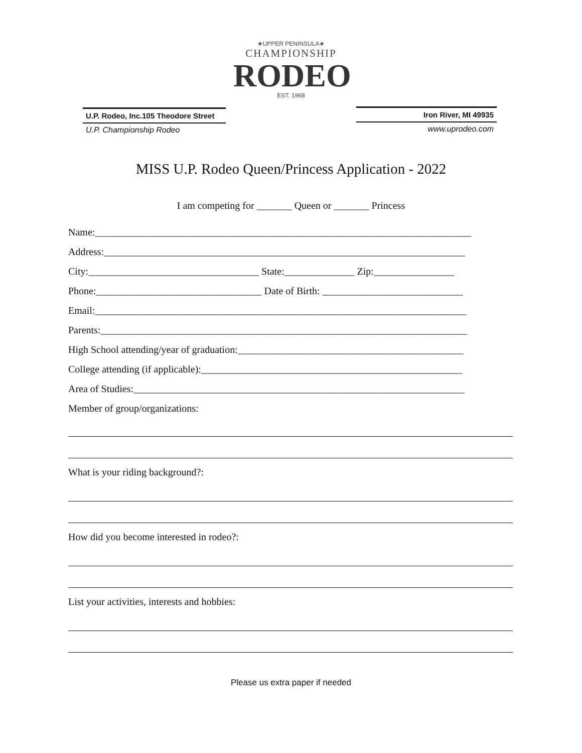U.P. Rodeo, Inc.105 Theodore Street
U.P. Championship Rodeo
★UPPER PENINSULA★
CHAMPIONSHIP
RODEO
EST. 1968
Iron River, MI 49935
www.uprodeo.com
MISS U.P. Rodeo Queen/Princess Application - 2022
I am competing for _______ Queen or _______ Princess
Name:___________________________________________________________________________
Address:________________________________________________________________________
City:__________________________________ State:______________ Zip:________________
Phone:_________________________________ Date of Birth: ____________________________
Email:__________________________________________________________________________
Parents:_________________________________________________________________________
High School attending/year of graduation:_____________________________________________
College attending (if applicable):____________________________________________________
Area of Studies:__________________________________________________________________
Member of group/organizations:
What is your riding background?:
How did you become interested in rodeo?:
List your activities, interests and hobbies:
Please us extra paper if needed